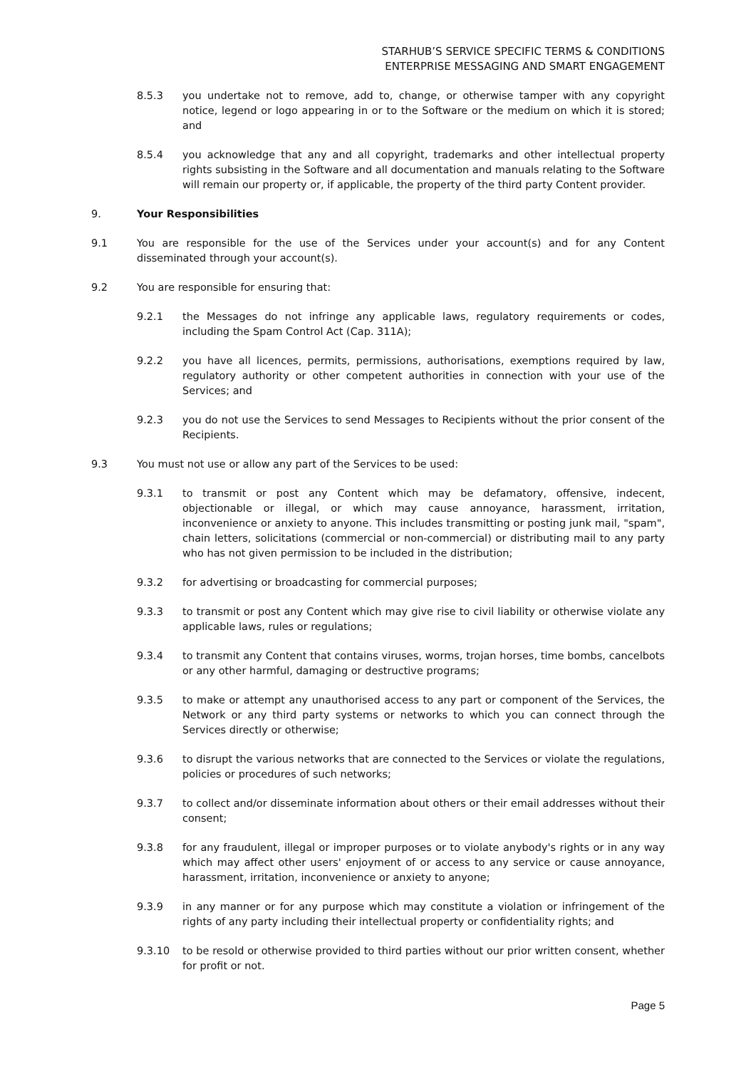STARHUB’S SERVICE SPECIFIC TERMS & CONDITIONS
ENTERPRISE MESSAGING AND SMART ENGAGEMENT
8.5.3 you undertake not to remove, add to, change, or otherwise tamper with any copyright notice, legend or logo appearing in or to the Software or the medium on which it is stored; and
8.5.4 you acknowledge that any and all copyright, trademarks and other intellectual property rights subsisting in the Software and all documentation and manuals relating to the Software will remain our property or, if applicable, the property of the third party Content provider.
9. Your Responsibilities
9.1 You are responsible for the use of the Services under your account(s) and for any Content disseminated through your account(s).
9.2 You are responsible for ensuring that:
9.2.1 the Messages do not infringe any applicable laws, regulatory requirements or codes, including the Spam Control Act (Cap. 311A);
9.2.2 you have all licences, permits, permissions, authorisations, exemptions required by law, regulatory authority or other competent authorities in connection with your use of the Services; and
9.2.3 you do not use the Services to send Messages to Recipients without the prior consent of the Recipients.
9.3 You must not use or allow any part of the Services to be used:
9.3.1 to transmit or post any Content which may be defamatory, offensive, indecent, objectionable or illegal, or which may cause annoyance, harassment, irritation, inconvenience or anxiety to anyone. This includes transmitting or posting junk mail, "spam", chain letters, solicitations (commercial or non-commercial) or distributing mail to any party who has not given permission to be included in the distribution;
9.3.2 for advertising or broadcasting for commercial purposes;
9.3.3 to transmit or post any Content which may give rise to civil liability or otherwise violate any applicable laws, rules or regulations;
9.3.4 to transmit any Content that contains viruses, worms, trojan horses, time bombs, cancelbots or any other harmful, damaging or destructive programs;
9.3.5 to make or attempt any unauthorised access to any part or component of the Services, the Network or any third party systems or networks to which you can connect through the Services directly or otherwise;
9.3.6 to disrupt the various networks that are connected to the Services or violate the regulations, policies or procedures of such networks;
9.3.7 to collect and/or disseminate information about others or their email addresses without their consent;
9.3.8 for any fraudulent, illegal or improper purposes or to violate anybody's rights or in any way which may affect other users' enjoyment of or access to any service or cause annoyance, harassment, irritation, inconvenience or anxiety to anyone;
9.3.9 in any manner or for any purpose which may constitute a violation or infringement of the rights of any party including their intellectual property or confidentiality rights; and
9.3.10 to be resold or otherwise provided to third parties without our prior written consent, whether for profit or not.
Page 5